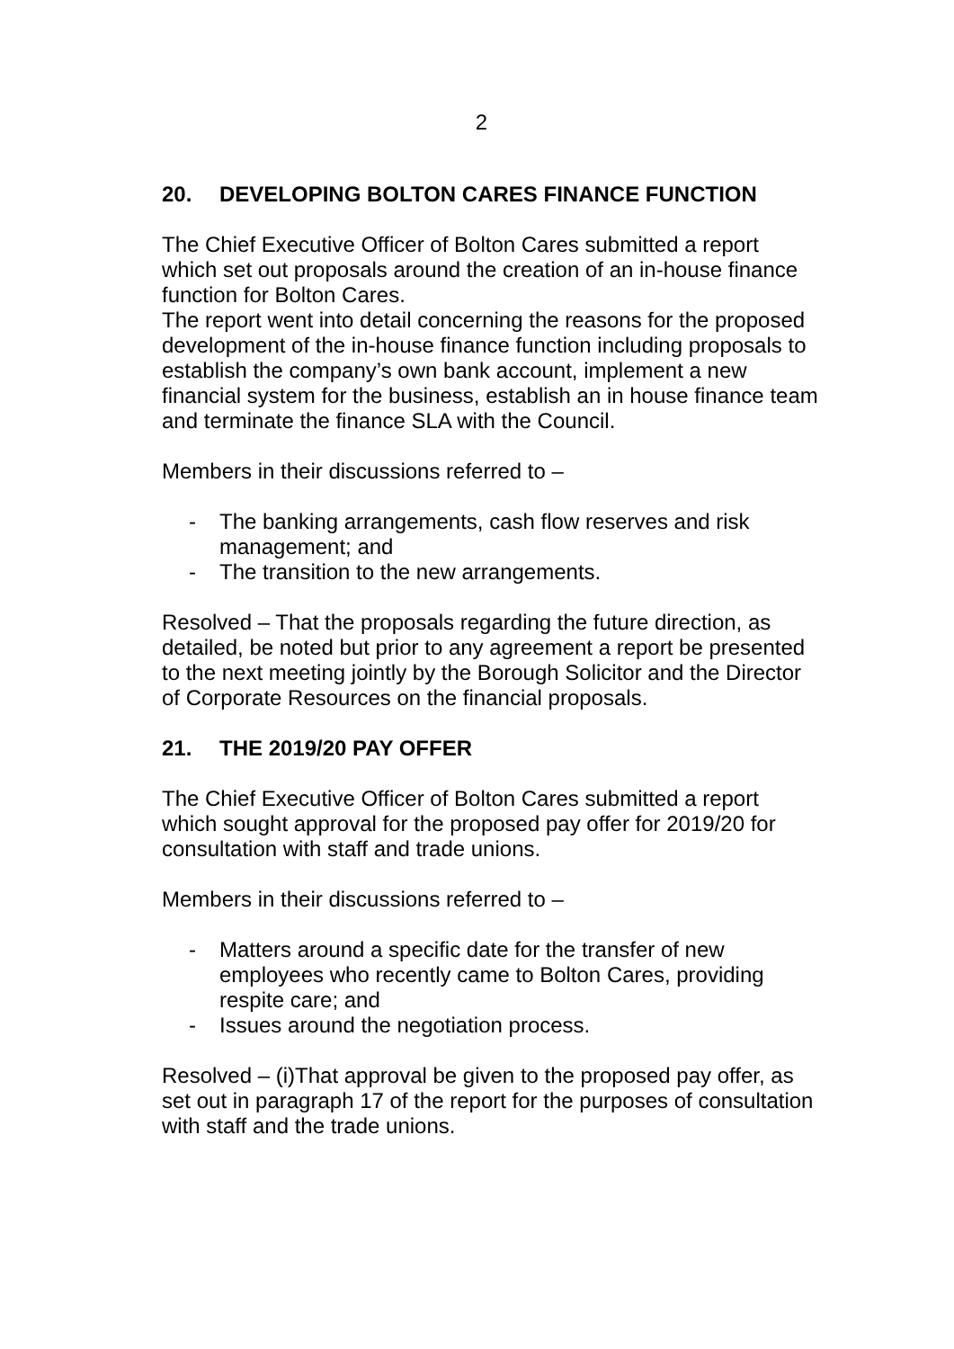2
20. DEVELOPING BOLTON CARES FINANCE FUNCTION
The Chief Executive Officer of Bolton Cares submitted a report which set out proposals around the creation of an in-house finance function for Bolton Cares.
The report went into detail concerning the reasons for the proposed development of the in-house finance function including proposals to establish the company’s own bank account, implement a new financial system for the business, establish an in house finance team and terminate the finance SLA with the Council.
Members in their discussions referred to –
- The banking arrangements, cash flow reserves and risk management; and
- The transition to the new arrangements.
Resolved – That the proposals regarding the future direction, as detailed, be noted but prior to any agreement a report be presented to the next meeting jointly by the Borough Solicitor and the Director of Corporate Resources on the financial proposals.
21. THE 2019/20 PAY OFFER
The Chief Executive Officer of Bolton Cares submitted a report which sought approval for the proposed pay offer for 2019/20 for consultation with staff and trade unions.
Members in their discussions referred to –
- Matters around a specific date for the transfer of new employees who recently came to Bolton Cares, providing respite care; and
- Issues around the negotiation process.
Resolved – (i)That approval be given to the proposed pay offer, as set out in paragraph 17 of the report for the purposes of consultation with staff and the trade unions.